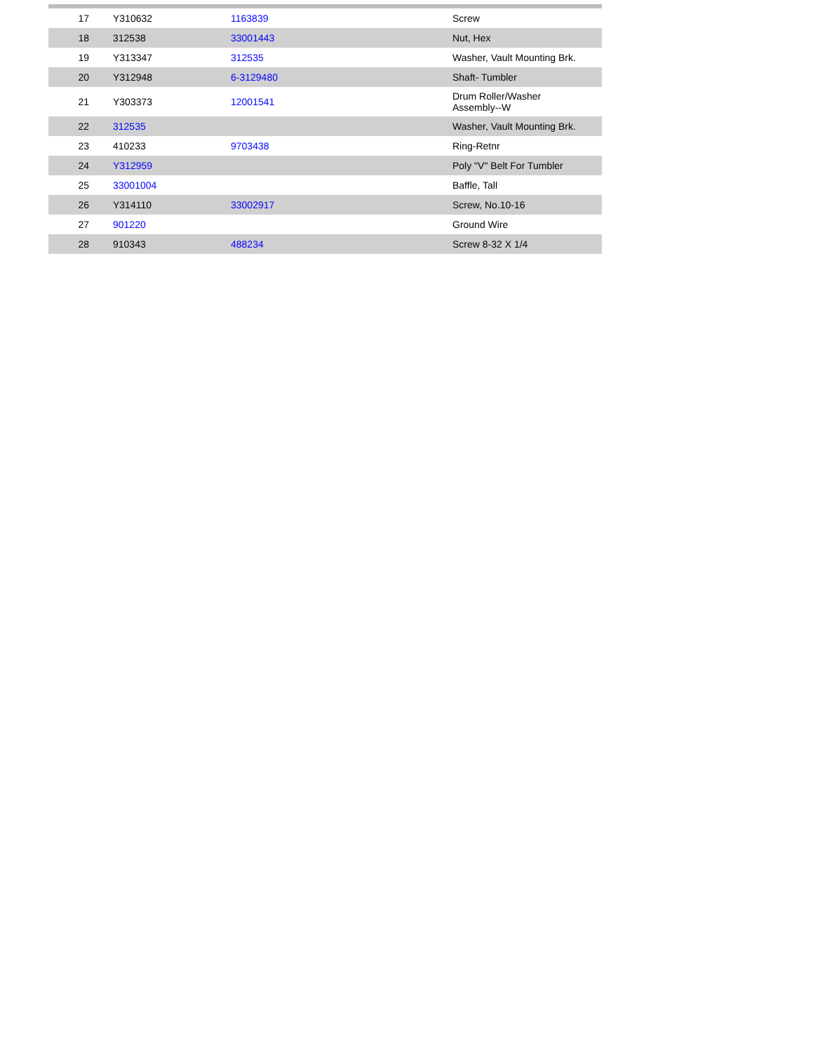| 17 | Y310632 | 1163839 | Screw |
| 18 | 312538 | 33001443 | Nut, Hex |
| 19 | Y313347 | 312535 | Washer, Vault Mounting Brk. |
| 20 | Y312948 | 6-3129480 | Shaft- Tumbler |
| 21 | Y303373 | 12001541 | Drum Roller/Washer Assembly--W |
| 22 | 312535 | | Washer, Vault Mounting Brk. |
| 23 | 410233 | 9703438 | Ring-Retnr |
| 24 | Y312959 | | Poly "V" Belt For Tumbler |
| 25 | 33001004 | | Baffle, Tall |
| 26 | Y314110 | 33002917 | Screw, No.10-16 |
| 27 | 901220 | | Ground Wire |
| 28 | 910343 | 488234 | Screw 8-32 X 1/4 |